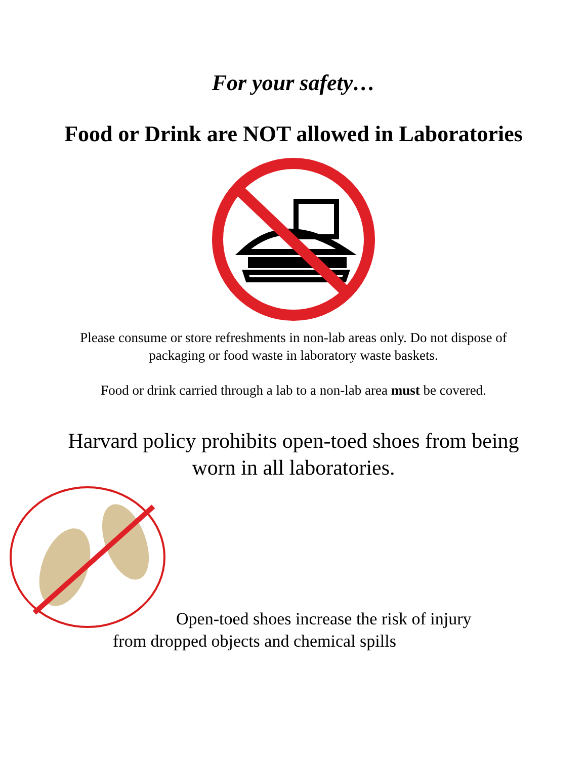For your safety…
Food or Drink are NOT allowed in Laboratories
Please consume or store refreshments in non-lab areas only. Do not dispose of
packaging or food waste in laboratory waste baskets.
Food or drink carried through a lab to a non-lab area must be covered.
Harvard policy prohibits open-toed shoes from being
worn in all laboratories.
Open-toed shoes increase the risk of injury
from dropped objects and chemical spills